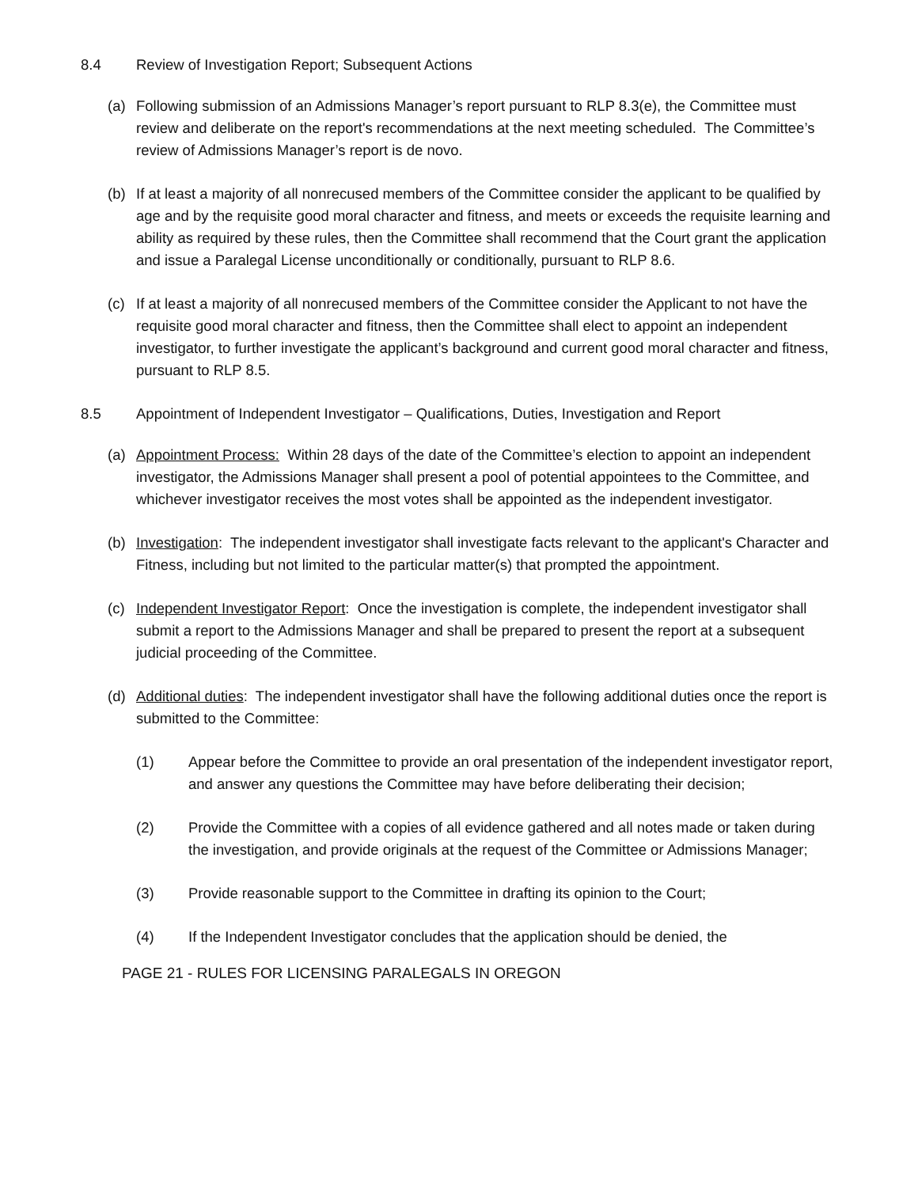8.4 Review of Investigation Report; Subsequent Actions
(a) Following submission of an Admissions Manager’s report pursuant to RLP 8.3(e), the Committee must review and deliberate on the report's recommendations at the next meeting scheduled. The Committee’s review of Admissions Manager’s report is de novo.
(b) If at least a majority of all nonrecused members of the Committee consider the applicant to be qualified by age and by the requisite good moral character and fitness, and meets or exceeds the requisite learning and ability as required by these rules, then the Committee shall recommend that the Court grant the application and issue a Paralegal License unconditionally or conditionally, pursuant to RLP 8.6.
(c) If at least a majority of all nonrecused members of the Committee consider the Applicant to not have the requisite good moral character and fitness, then the Committee shall elect to appoint an independent investigator, to further investigate the applicant’s background and current good moral character and fitness, pursuant to RLP 8.5.
8.5 Appointment of Independent Investigator – Qualifications, Duties, Investigation and Report
(a) Appointment Process: Within 28 days of the date of the Committee’s election to appoint an independent investigator, the Admissions Manager shall present a pool of potential appointees to the Committee, and whichever investigator receives the most votes shall be appointed as the independent investigator.
(b) Investigation: The independent investigator shall investigate facts relevant to the applicant's Character and Fitness, including but not limited to the particular matter(s) that prompted the appointment.
(c) Independent Investigator Report: Once the investigation is complete, the independent investigator shall submit a report to the Admissions Manager and shall be prepared to present the report at a subsequent judicial proceeding of the Committee.
(d) Additional duties: The independent investigator shall have the following additional duties once the report is submitted to the Committee:
(1) Appear before the Committee to provide an oral presentation of the independent investigator report, and answer any questions the Committee may have before deliberating their decision;
(2) Provide the Committee with a copies of all evidence gathered and all notes made or taken during the investigation, and provide originals at the request of the Committee or Admissions Manager;
(3) Provide reasonable support to the Committee in drafting its opinion to the Court;
(4) If the Independent Investigator concludes that the application should be denied, the
PAGE 21 - RULES FOR LICENSING PARALEGALS IN OREGON